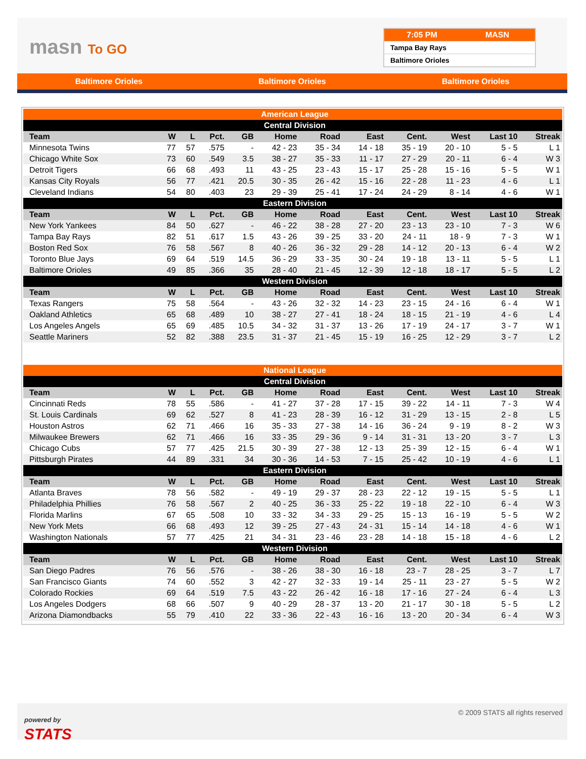masn To GO
7:05 PM MASN
Tampa Bay Rays
Baltimore Orioles
Baltimore Orioles Baltimore Orioles Baltimore Orioles
| American League | | | | | | | | | | | |
| Central Division | | | | | | | | | | | |
| Team | W | L | Pct. | GB | Home | Road | East | Cent. | West | Last 10 | Streak |
| Minnesota Twins | 77 | 57 | .575 | - | 42 - 23 | 35 - 34 | 14 - 18 | 35 - 19 | 20 - 10 | 5 - 5 | L 1 |
| Chicago White Sox | 73 | 60 | .549 | 3.5 | 38 - 27 | 35 - 33 | 11 - 17 | 27 - 29 | 20 - 11 | 6 - 4 | W 3 |
| Detroit Tigers | 66 | 68 | .493 | 11 | 43 - 25 | 23 - 43 | 15 - 17 | 25 - 28 | 15 - 16 | 5 - 5 | W 1 |
| Kansas City Royals | 56 | 77 | .421 | 20.5 | 30 - 35 | 26 - 42 | 15 - 16 | 22 - 28 | 11 - 23 | 4 - 6 | L 1 |
| Cleveland Indians | 54 | 80 | .403 | 23 | 29 - 39 | 25 - 41 | 17 - 24 | 24 - 29 | 8 - 14 | 4 - 6 | W 1 |
| Eastern Division | | | | | | | | | | | |
| Team | W | L | Pct. | GB | Home | Road | East | Cent. | West | Last 10 | Streak |
| New York Yankees | 84 | 50 | .627 | - | 46 - 22 | 38 - 28 | 27 - 20 | 23 - 13 | 23 - 10 | 7 - 3 | W 6 |
| Tampa Bay Rays | 82 | 51 | .617 | 1.5 | 43 - 26 | 39 - 25 | 33 - 20 | 24 - 11 | 18 - 9 | 7 - 3 | W 1 |
| Boston Red Sox | 76 | 58 | .567 | 8 | 40 - 26 | 36 - 32 | 29 - 28 | 14 - 12 | 20 - 13 | 6 - 4 | W 2 |
| Toronto Blue Jays | 69 | 64 | .519 | 14.5 | 36 - 29 | 33 - 35 | 30 - 24 | 19 - 18 | 13 - 11 | 5 - 5 | L 1 |
| Baltimore Orioles | 49 | 85 | .366 | 35 | 28 - 40 | 21 - 45 | 12 - 39 | 12 - 18 | 18 - 17 | 5 - 5 | L 2 |
| Western Division | | | | | | | | | | | |
| Team | W | L | Pct. | GB | Home | Road | East | Cent. | West | Last 10 | Streak |
| Texas Rangers | 75 | 58 | .564 | - | 43 - 26 | 32 - 32 | 14 - 23 | 23 - 15 | 24 - 16 | 6 - 4 | W 1 |
| Oakland Athletics | 65 | 68 | .489 | 10 | 38 - 27 | 27 - 41 | 18 - 24 | 18 - 15 | 21 - 19 | 4 - 6 | L 4 |
| Los Angeles Angels | 65 | 69 | .485 | 10.5 | 34 - 32 | 31 - 37 | 13 - 26 | 17 - 19 | 24 - 17 | 3 - 7 | W 1 |
| Seattle Mariners | 52 | 82 | .388 | 23.5 | 31 - 37 | 21 - 45 | 15 - 19 | 16 - 25 | 12 - 29 | 3 - 7 | L 2 |
| National League | | | | | | | | | | | |
| Central Division | | | | | | | | | | | |
| Team | W | L | Pct. | GB | Home | Road | East | Cent. | West | Last 10 | Streak |
| Cincinnati Reds | 78 | 55 | .586 | - | 41 - 27 | 37 - 28 | 17 - 15 | 39 - 22 | 14 - 11 | 7 - 3 | W 4 |
| St. Louis Cardinals | 69 | 62 | .527 | 8 | 41 - 23 | 28 - 39 | 16 - 12 | 31 - 29 | 13 - 15 | 2 - 8 | L 5 |
| Houston Astros | 62 | 71 | .466 | 16 | 35 - 33 | 27 - 38 | 14 - 16 | 36 - 24 | 9 - 19 | 8 - 2 | W 3 |
| Milwaukee Brewers | 62 | 71 | .466 | 16 | 33 - 35 | 29 - 36 | 9 - 14 | 31 - 31 | 13 - 20 | 3 - 7 | L 3 |
| Chicago Cubs | 57 | 77 | .425 | 21.5 | 30 - 39 | 27 - 38 | 12 - 13 | 25 - 39 | 12 - 15 | 6 - 4 | W 1 |
| Pittsburgh Pirates | 44 | 89 | .331 | 34 | 30 - 36 | 14 - 53 | 7 - 15 | 25 - 42 | 10 - 19 | 4 - 6 | L 1 |
| Eastern Division | | | | | | | | | | | |
| Team | W | L | Pct. | GB | Home | Road | East | Cent. | West | Last 10 | Streak |
| Atlanta Braves | 78 | 56 | .582 | - | 49 - 19 | 29 - 37 | 28 - 23 | 22 - 12 | 19 - 15 | 5 - 5 | L 1 |
| Philadelphia Phillies | 76 | 58 | .567 | 2 | 40 - 25 | 36 - 33 | 25 - 22 | 19 - 18 | 22 - 10 | 6 - 4 | W 3 |
| Florida Marlins | 67 | 65 | .508 | 10 | 33 - 32 | 34 - 33 | 29 - 25 | 15 - 13 | 16 - 19 | 5 - 5 | W 2 |
| New York Mets | 66 | 68 | .493 | 12 | 39 - 25 | 27 - 43 | 24 - 31 | 15 - 14 | 14 - 18 | 4 - 6 | W 1 |
| Washington Nationals | 57 | 77 | .425 | 21 | 34 - 31 | 23 - 46 | 23 - 28 | 14 - 18 | 15 - 18 | 4 - 6 | L 2 |
| Western Division | | | | | | | | | | | |
| Team | W | L | Pct. | GB | Home | Road | East | Cent. | West | Last 10 | Streak |
| San Diego Padres | 76 | 56 | .576 | - | 38 - 26 | 38 - 30 | 16 - 18 | 23 - 7 | 28 - 25 | 3 - 7 | L 7 |
| San Francisco Giants | 74 | 60 | .552 | 3 | 42 - 27 | 32 - 33 | 19 - 14 | 25 - 11 | 23 - 27 | 5 - 5 | W 2 |
| Colorado Rockies | 69 | 64 | .519 | 7.5 | 43 - 22 | 26 - 42 | 16 - 18 | 17 - 16 | 27 - 24 | 6 - 4 | L 3 |
| Los Angeles Dodgers | 68 | 66 | .507 | 9 | 40 - 29 | 28 - 37 | 13 - 20 | 21 - 17 | 30 - 18 | 5 - 5 | L 2 |
| Arizona Diamondbacks | 55 | 79 | .410 | 22 | 33 - 36 | 22 - 43 | 16 - 16 | 13 - 20 | 20 - 34 | 6 - 4 | W 3 |
powered by
STATS
© 2009 STATS all rights reserved